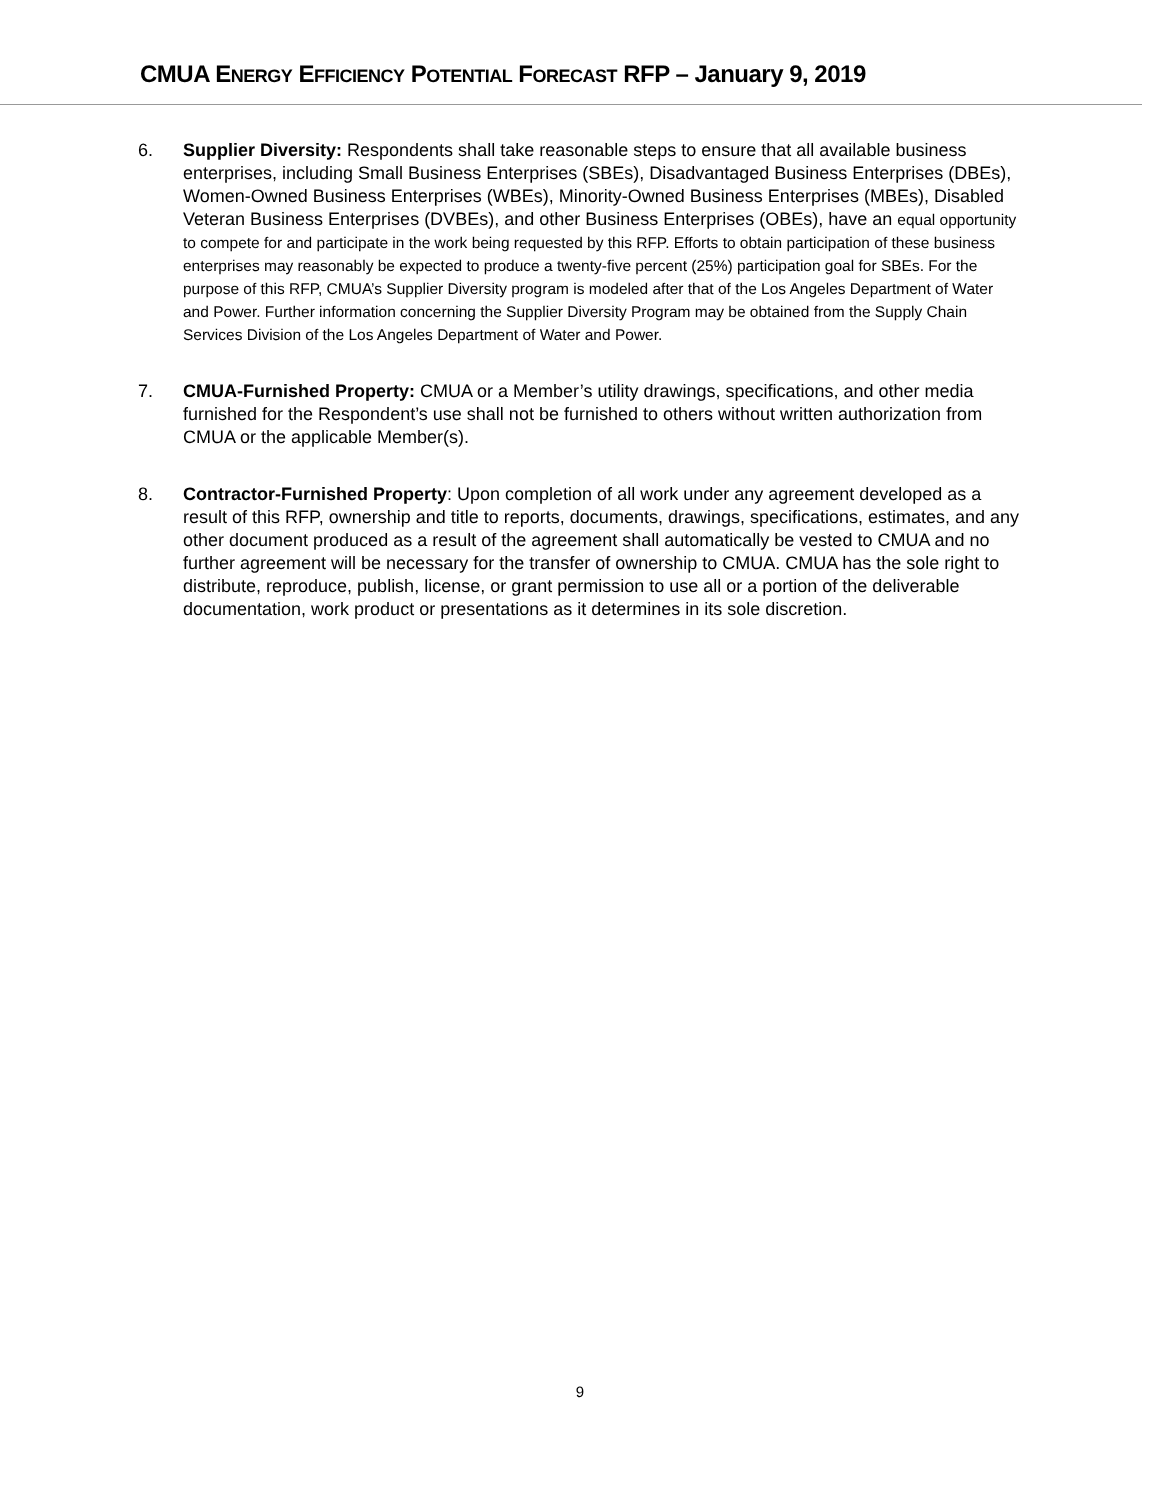CMUA ENERGY EFFICIENCY POTENTIAL FORECAST RFP – January 9, 2019
6. Supplier Diversity: Respondents shall take reasonable steps to ensure that all available business enterprises, including Small Business Enterprises (SBEs), Disadvantaged Business Enterprises (DBEs), Women-Owned Business Enterprises (WBEs), Minority-Owned Business Enterprises (MBEs), Disabled Veteran Business Enterprises (DVBEs), and other Business Enterprises (OBEs), have an equal opportunity to compete for and participate in the work being requested by this RFP. Efforts to obtain participation of these business enterprises may reasonably be expected to produce a twenty-five percent (25%) participation goal for SBEs. For the purpose of this RFP, CMUA’s Supplier Diversity program is modeled after that of the Los Angeles Department of Water and Power. Further information concerning the Supplier Diversity Program may be obtained from the Supply Chain Services Division of the Los Angeles Department of Water and Power.
7. CMUA-Furnished Property: CMUA or a Member’s utility drawings, specifications, and other media furnished for the Respondent’s use shall not be furnished to others without written authorization from CMUA or the applicable Member(s).
8. Contractor-Furnished Property: Upon completion of all work under any agreement developed as a result of this RFP, ownership and title to reports, documents, drawings, specifications, estimates, and any other document produced as a result of the agreement shall automatically be vested to CMUA and no further agreement will be necessary for the transfer of ownership to CMUA. CMUA has the sole right to distribute, reproduce, publish, license, or grant permission to use all or a portion of the deliverable documentation, work product or presentations as it determines in its sole discretion.
9